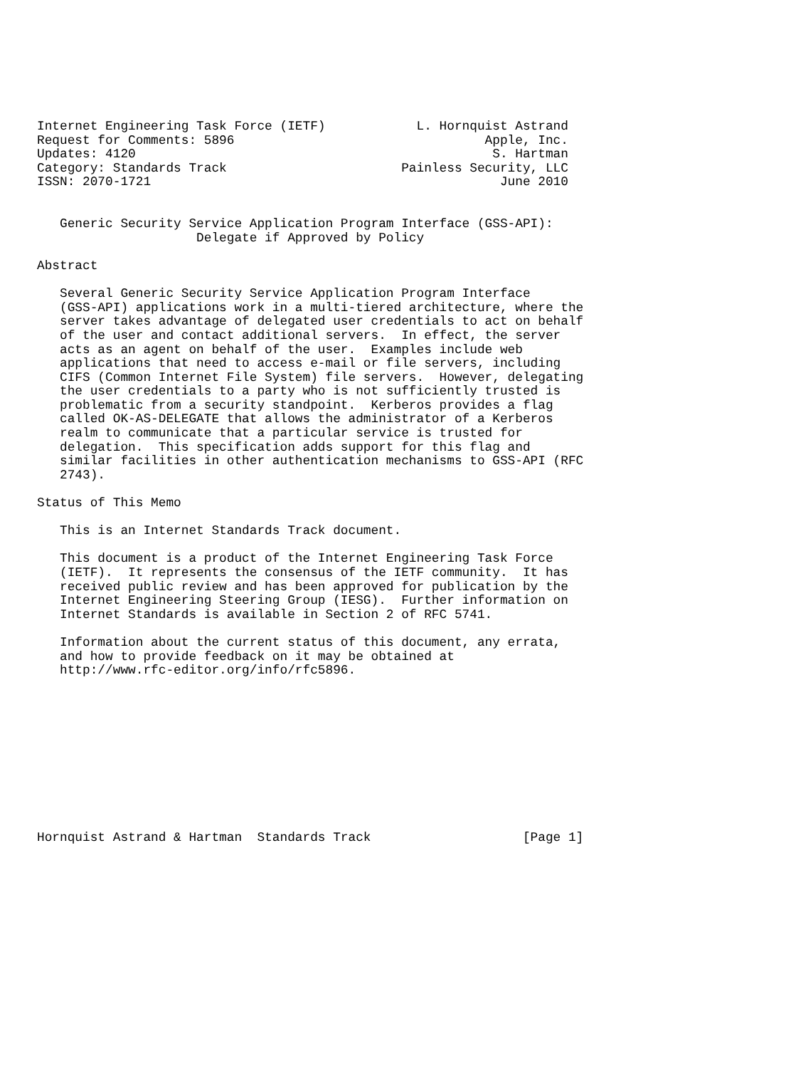Internet Engineering Task Force (IETF)            L. Hornquist Astrand
Request for Comments: 5896                                 Apple, Inc.
Updates: 4120                                               S. Hartman
Category: Standards Track                       Painless Security, LLC
ISSN: 2070-1721                                              June 2010


   Generic Security Service Application Program Interface (GSS-API):
                     Delegate if Approved by Policy

Abstract

   Several Generic Security Service Application Program Interface
   (GSS-API) applications work in a multi-tiered architecture, where the
   server takes advantage of delegated user credentials to act on behalf
   of the user and contact additional servers.  In effect, the server
   acts as an agent on behalf of the user.  Examples include web
   applications that need to access e-mail or file servers, including
   CIFS (Common Internet File System) file servers.  However, delegating
   the user credentials to a party who is not sufficiently trusted is
   problematic from a security standpoint.  Kerberos provides a flag
   called OK-AS-DELEGATE that allows the administrator of a Kerberos
   realm to communicate that a particular service is trusted for
   delegation.  This specification adds support for this flag and
   similar facilities in other authentication mechanisms to GSS-API (RFC
   2743).

Status of This Memo

   This is an Internet Standards Track document.

   This document is a product of the Internet Engineering Task Force
   (IETF).  It represents the consensus of the IETF community.  It has
   received public review and has been approved for publication by the
   Internet Engineering Steering Group (IESG).  Further information on
   Internet Standards is available in Section 2 of RFC 5741.

   Information about the current status of this document, any errata,
   and how to provide feedback on it may be obtained at
   http://www.rfc-editor.org/info/rfc5896.











Hornquist Astrand & Hartman  Standards Track                    [Page 1]